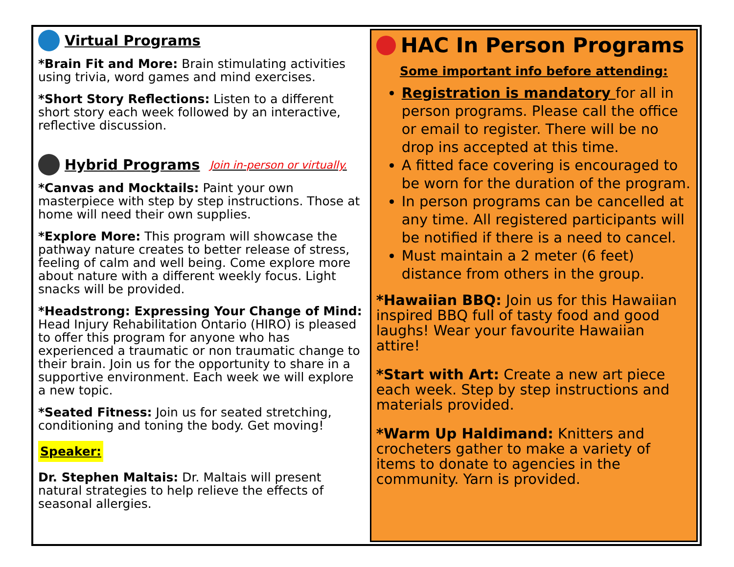Virtual Programs
*Brain Fit and More: Brain stimulating activities using trivia, word games and mind exercises.
*Short Story Reflections: Listen to a different short story each week followed by an interactive, reflective discussion.
Hybrid Programs Join in-person or virtually.
*Canvas and Mocktails: Paint your own masterpiece with step by step instructions. Those at home will need their own supplies.
*Explore More: This program will showcase the pathway nature creates to better release of stress, feeling of calm and well being. Come explore more about nature with a different weekly focus. Light snacks will be provided.
*Headstrong: Expressing Your Change of Mind: Head Injury Rehabilitation Ontario (HIRO) is pleased to offer this program for anyone who has experienced a traumatic or non traumatic change to their brain. Join us for the opportunity to share in a supportive environment. Each week we will explore a new topic.
*Seated Fitness: Join us for seated stretching, conditioning and toning the body. Get moving!
Speaker:
Dr. Stephen Maltais: Dr. Maltais will present natural strategies to help relieve the effects of seasonal allergies.
HAC In Person Programs
Some important info before attending:
Registration is mandatory for all in person programs. Please call the office or email to register. There will be no drop ins accepted at this time.
A fitted face covering is encouraged to be worn for the duration of the program.
In person programs can be cancelled at any time. All registered participants will be notified if there is a need to cancel.
Must maintain a 2 meter (6 feet) distance from others in the group.
*Hawaiian BBQ: Join us for this Hawaiian inspired BBQ full of tasty food and good laughs! Wear your favourite Hawaiian attire!
*Start with Art: Create a new art piece each week. Step by step instructions and materials provided.
*Warm Up Haldimand: Knitters and crocheters gather to make a variety of items to donate to agencies in the community. Yarn is provided.